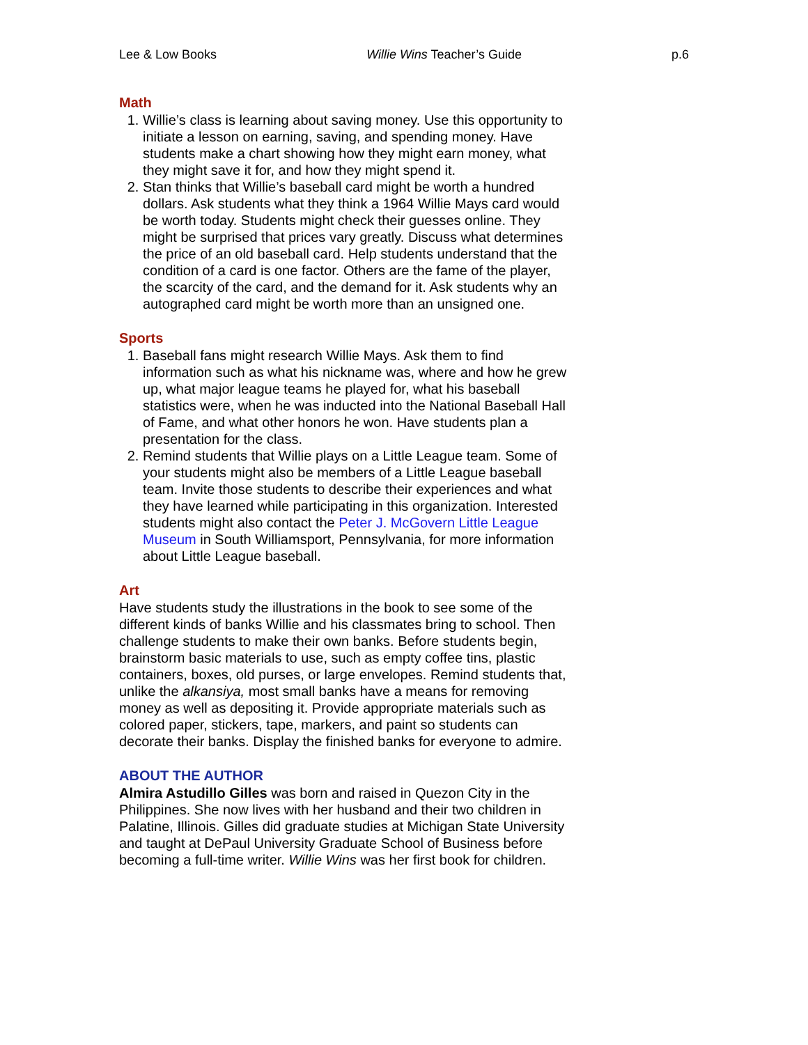Lee & Low Books Willie Wins Teacher’s Guide p.6
Math
1. Willie’s class is learning about saving money. Use this opportunity to initiate a lesson on earning, saving, and spending money. Have students make a chart showing how they might earn money, what they might save it for, and how they might spend it.
2. Stan thinks that Willie’s baseball card might be worth a hundred dollars. Ask students what they think a 1964 Willie Mays card would be worth today. Students might check their guesses online. They might be surprised that prices vary greatly. Discuss what determines the price of an old baseball card. Help students understand that the condition of a card is one factor. Others are the fame of the player, the scarcity of the card, and the demand for it. Ask students why an autographed card might be worth more than an unsigned one.
Sports
1. Baseball fans might research Willie Mays. Ask them to find information such as what his nickname was, where and how he grew up, what major league teams he played for, what his baseball statistics were, when he was inducted into the National Baseball Hall of Fame, and what other honors he won. Have students plan a presentation for the class.
2. Remind students that Willie plays on a Little League team. Some of your students might also be members of a Little League baseball team. Invite those students to describe their experiences and what they have learned while participating in this organization. Interested students might also contact the Peter J. McGovern Little League Museum in South Williamsport, Pennsylvania, for more information about Little League baseball.
Art
Have students study the illustrations in the book to see some of the different kinds of banks Willie and his classmates bring to school. Then challenge students to make their own banks. Before students begin, brainstorm basic materials to use, such as empty coffee tins, plastic containers, boxes, old purses, or large envelopes. Remind students that, unlike the alkansiya, most small banks have a means for removing money as well as depositing it. Provide appropriate materials such as colored paper, stickers, tape, markers, and paint so students can decorate their banks. Display the finished banks for everyone to admire.
ABOUT THE AUTHOR
Almira Astudillo Gilles was born and raised in Quezon City in the Philippines. She now lives with her husband and their two children in Palatine, Illinois. Gilles did graduate studies at Michigan State University and taught at DePaul University Graduate School of Business before becoming a full-time writer. Willie Wins was her first book for children.